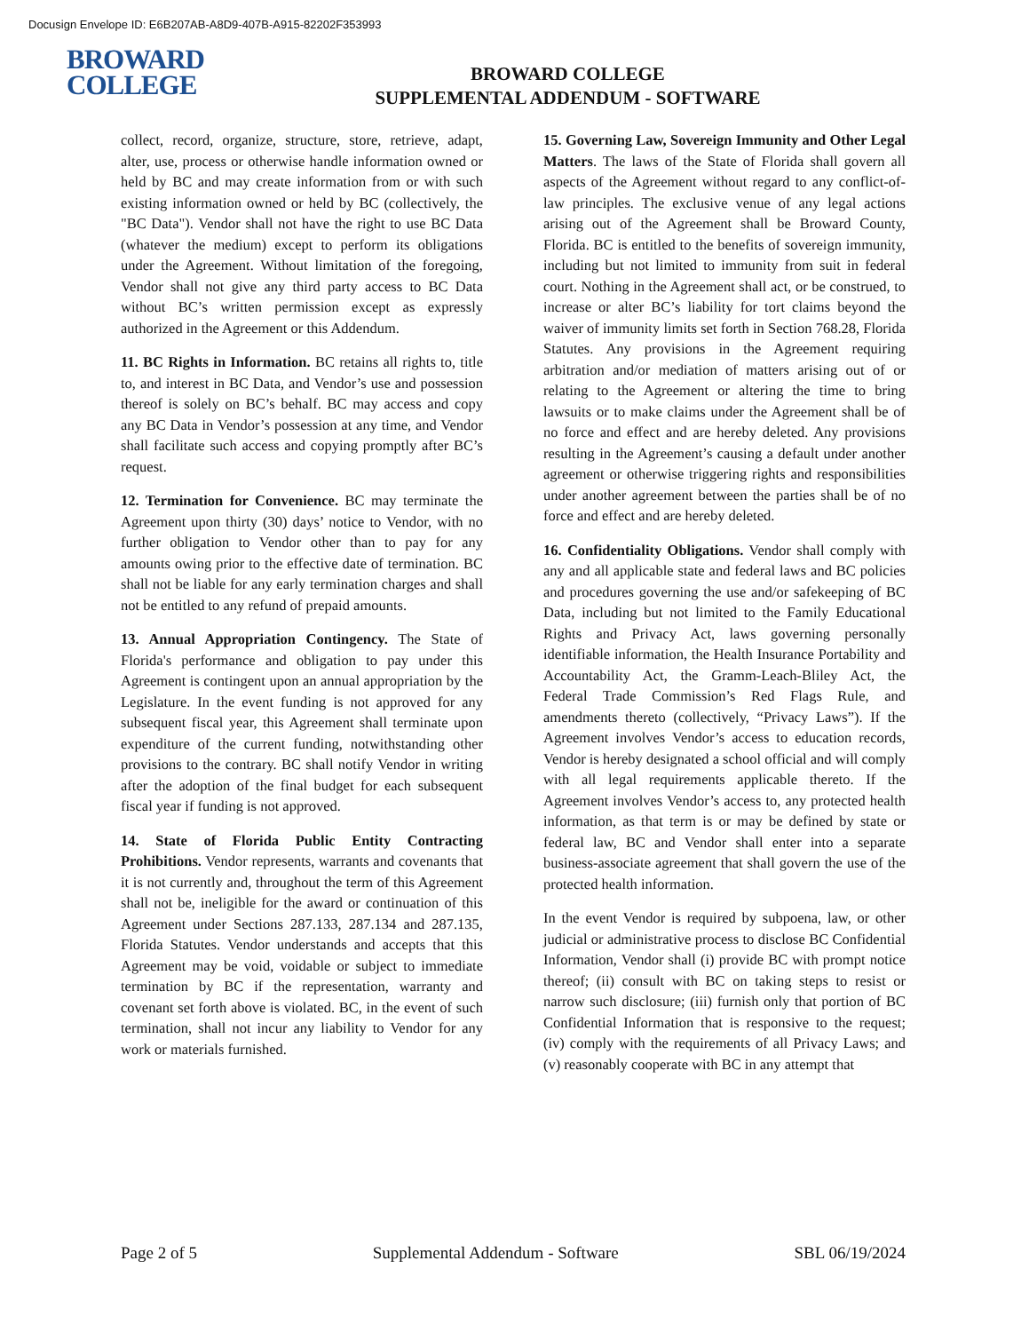Docusign Envelope ID: E6B207AB-A8D9-407B-A915-82202F353993
BROWARD
COLLEGE
BROWARD COLLEGE
SUPPLEMENTAL ADDENDUM - SOFTWARE
collect, record, organize, structure, store, retrieve, adapt, alter, use, process or otherwise handle information owned or held by BC and may create information from or with such existing information owned or held by BC (collectively, the "BC Data"). Vendor shall not have the right to use BC Data (whatever the medium) except to perform its obligations under the Agreement. Without limitation of the foregoing, Vendor shall not give any third party access to BC Data without BC’s written permission except as expressly authorized in the Agreement or this Addendum.
11. BC Rights in Information. BC retains all rights to, title to, and interest in BC Data, and Vendor’s use and possession thereof is solely on BC’s behalf. BC may access and copy any BC Data in Vendor’s possession at any time, and Vendor shall facilitate such access and copying promptly after BC’s request.
12. Termination for Convenience. BC may terminate the Agreement upon thirty (30) days’ notice to Vendor, with no further obligation to Vendor other than to pay for any amounts owing prior to the effective date of termination. BC shall not be liable for any early termination charges and shall not be entitled to any refund of prepaid amounts.
13. Annual Appropriation Contingency. The State of Florida's performance and obligation to pay under this Agreement is contingent upon an annual appropriation by the Legislature. In the event funding is not approved for any subsequent fiscal year, this Agreement shall terminate upon expenditure of the current funding, notwithstanding other provisions to the contrary. BC shall notify Vendor in writing after the adoption of the final budget for each subsequent fiscal year if funding is not approved.
14. State of Florida Public Entity Contracting Prohibitions. Vendor represents, warrants and covenants that it is not currently and, throughout the term of this Agreement shall not be, ineligible for the award or continuation of this Agreement under Sections 287.133, 287.134 and 287.135, Florida Statutes. Vendor understands and accepts that this Agreement may be void, voidable or subject to immediate termination by BC if the representation, warranty and covenant set forth above is violated. BC, in the event of such termination, shall not incur any liability to Vendor for any work or materials furnished.
15. Governing Law, Sovereign Immunity and Other Legal Matters. The laws of the State of Florida shall govern all aspects of the Agreement without regard to any conflict-of-law principles. The exclusive venue of any legal actions arising out of the Agreement shall be Broward County, Florida. BC is entitled to the benefits of sovereign immunity, including but not limited to immunity from suit in federal court. Nothing in the Agreement shall act, or be construed, to increase or alter BC’s liability for tort claims beyond the waiver of immunity limits set forth in Section 768.28, Florida Statutes. Any provisions in the Agreement requiring arbitration and/or mediation of matters arising out of or relating to the Agreement or altering the time to bring lawsuits or to make claims under the Agreement shall be of no force and effect and are hereby deleted. Any provisions resulting in the Agreement’s causing a default under another agreement or otherwise triggering rights and responsibilities under another agreement between the parties shall be of no force and effect and are hereby deleted.
16. Confidentiality Obligations. Vendor shall comply with any and all applicable state and federal laws and BC policies and procedures governing the use and/or safekeeping of BC Data, including but not limited to the Family Educational Rights and Privacy Act, laws governing personally identifiable information, the Health Insurance Portability and Accountability Act, the Gramm-Leach-Bliley Act, the Federal Trade Commission’s Red Flags Rule, and amendments thereto (collectively, “Privacy Laws”). If the Agreement involves Vendor’s access to education records, Vendor is hereby designated a school official and will comply with all legal requirements applicable thereto. If the Agreement involves Vendor’s access to, any protected health information, as that term is or may be defined by state or federal law, BC and Vendor shall enter into a separate business-associate agreement that shall govern the use of the protected health information.
In the event Vendor is required by subpoena, law, or other judicial or administrative process to disclose BC Confidential Information, Vendor shall (i) provide BC with prompt notice thereof; (ii) consult with BC on taking steps to resist or narrow such disclosure; (iii) furnish only that portion of BC Confidential Information that is responsive to the request; (iv) comply with the requirements of all Privacy Laws; and (v) reasonably cooperate with BC in any attempt that
Page 2 of 5 Supplemental Addendum - Software SBL 06/19/2024